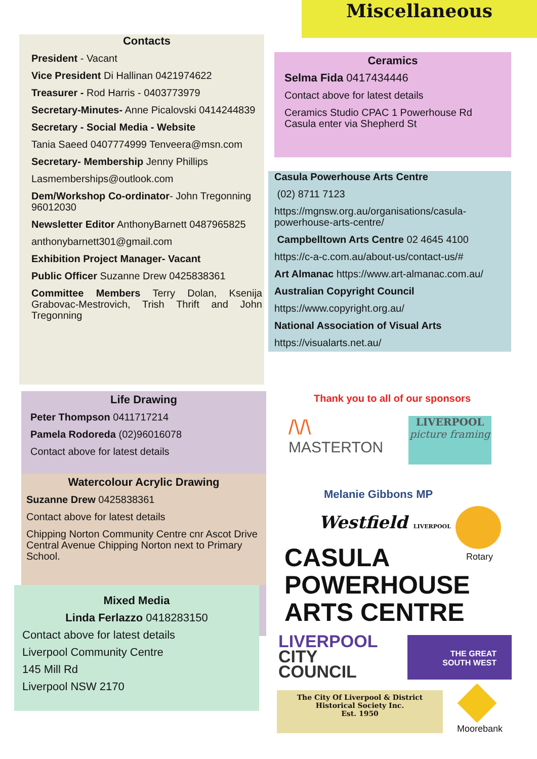Miscellaneous
Contacts
President - Vacant
Vice President Di Hallinan 0421974622
Treasurer - Rod Harris - 0403773979
Secretary-Minutes- Anne Picalovski 0414244839
Secretary - Social Media - Website
Tania Saeed 0407774999 Tenveera@msn.com
Secretary- Membership Jenny Phillips
Lasmemberships@outlook.com
Dem/Workshop Co-ordinator- John Tregonning 96012030
Newsletter Editor AnthonyBarnett 0487965825
anthonybarnett301@gmail.com
Exhibition Project Manager- Vacant
Public Officer Suzanne Drew 0425838361
Committee Members Terry Dolan, Ksenija Grabovac-Mestrovich, Trish Thrift and John Tregonning
Ceramics
Selma Fida 0417434446
Contact above for latest details
Ceramics Studio CPAC 1 Powerhouse Rd Casula enter via Shepherd St
Casula Powerhouse Arts Centre
(02) 8711 7123
https://mgnsw.org.au/organisations/casula-powerhouse-arts-centre/
Campbelltown Arts Centre 02 4645 4100
https://c-a-c.com.au/about-us/contact-us/#
Art Almanac https://www.art-almanac.com.au/
Australian Copyright Council
https://www.copyright.org.au/
National Association of Visual Arts
https://visualarts.net.au/
Life Drawing
Peter Thompson 0411717214
Pamela Rodoreda (02)96016078
Contact above for latest details
Watercolour Acrylic Drawing
Suzanne Drew 0425838361
Contact above for latest details
Chipping Norton Community Centre cnr Ascot Drive Central Avenue Chipping Norton next to Primary School.
Mixed Media
Linda Ferlazzo 0418283150
Contact above for latest details
Liverpool Community Centre
145 Mill Rd
Liverpool NSW 2170
Thank you to all of our sponsors
/\/\
MASTERTON
LIVERPOOL
picture framing
Melanie Gibbons MP
Westfield LIVERPOOL
Rotary
CASULA
POWERHOUSE
ARTS CENTRE
LIVERPOOL
CITY
COUNCIL
THE GREAT
SOUTH WEST
The City Of Liverpool & District
Historical Society Inc.
Est. 1950
Moorebank